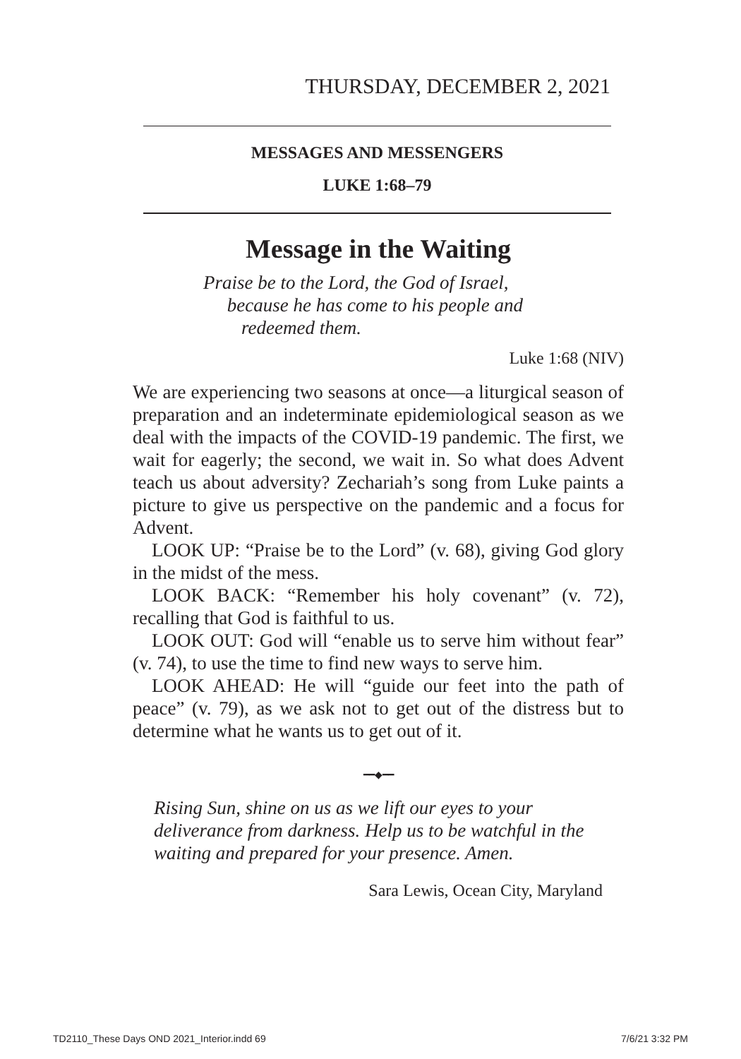THURSDAY, DECEMBER 2, 2021
MESSAGES AND MESSENGERS
LUKE 1:68–79
Message in the Waiting
Praise be to the Lord, the God of Israel,
because he has come to his people and
redeemed them.
Luke 1:68 (NIV)
We are experiencing two seasons at once—a liturgical season of preparation and an indeterminate epidemiological season as we deal with the impacts of the COVID-19 pandemic. The first, we wait for eagerly; the second, we wait in. So what does Advent teach us about adversity? Zechariah’s song from Luke paints a picture to give us perspective on the pandemic and a focus for Advent.
LOOK UP: “Praise be to the Lord” (v. 68), giving God glory in the midst of the mess.
LOOK BACK: “Remember his holy covenant” (v. 72), recalling that God is faithful to us.
LOOK OUT: God will “enable us to serve him without fear” (v. 74), to use the time to find new ways to serve him.
LOOK AHEAD: He will “guide our feet into the path of peace” (v. 79), as we ask not to get out of the distress but to determine what he wants us to get out of it.
━━◆━━
Rising Sun, shine on us as we lift our eyes to your deliverance from darkness. Help us to be watchful in the waiting and prepared for your presence. Amen.
Sara Lewis, Ocean City, Maryland
TD2110_These Days OND 2021_Interior.indd 69 7/6/21 3:32 PM